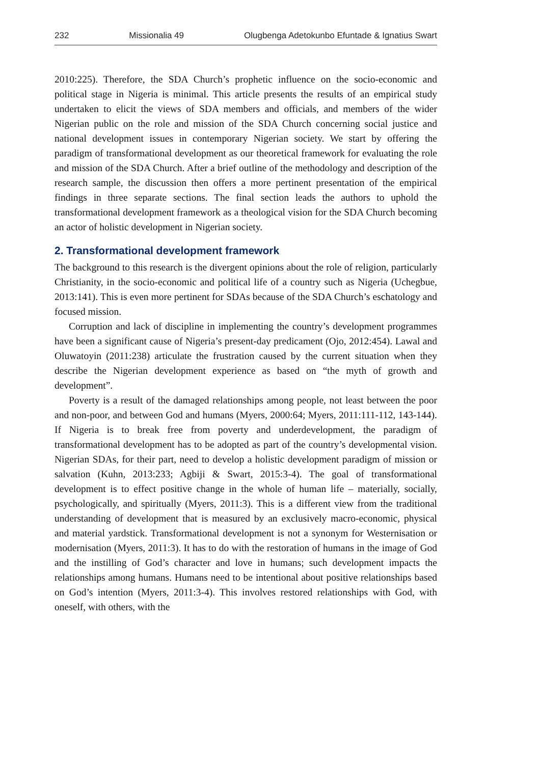232 Missionalia 49 Olugbenga Adetokunbo Efuntade & Ignatius Swart
2010:225). Therefore, the SDA Church’s prophetic influence on the socio-economic and political stage in Nigeria is minimal. This article presents the results of an empirical study undertaken to elicit the views of SDA members and officials, and members of the wider Nigerian public on the role and mission of the SDA Church concerning social justice and national development issues in contemporary Nigerian society. We start by offering the paradigm of transformational development as our theoretical framework for evaluating the role and mission of the SDA Church. After a brief outline of the methodology and description of the research sample, the discussion then offers a more pertinent presentation of the empirical findings in three separate sections. The final section leads the authors to uphold the transformational development framework as a theological vision for the SDA Church becoming an actor of holistic development in Nigerian society.
2. Transformational development framework
The background to this research is the divergent opinions about the role of religion, particularly Christianity, in the socio-economic and political life of a country such as Nigeria (Uchegbue, 2013:141). This is even more pertinent for SDAs because of the SDA Church’s eschatology and focused mission.
Corruption and lack of discipline in implementing the country’s development programmes have been a significant cause of Nigeria’s present-day predicament (Ojo, 2012:454). Lawal and Oluwatoyin (2011:238) articulate the frustration caused by the current situation when they describe the Nigerian development experience as based on “the myth of growth and development”.
Poverty is a result of the damaged relationships among people, not least between the poor and non-poor, and between God and humans (Myers, 2000:64; Myers, 2011:111-112, 143-144). If Nigeria is to break free from poverty and underdevelopment, the paradigm of transformational development has to be adopted as part of the country’s developmental vision. Nigerian SDAs, for their part, need to develop a holistic development paradigm of mission or salvation (Kuhn, 2013:233; Agbiji & Swart, 2015:3-4). The goal of transformational development is to effect positive change in the whole of human life – materially, socially, psychologically, and spiritually (Myers, 2011:3). This is a different view from the traditional understanding of development that is measured by an exclusively macro-economic, physical and material yardstick. Transformational development is not a synonym for Westernisation or modernisation (Myers, 2011:3). It has to do with the restoration of humans in the image of God and the instilling of God’s character and love in humans; such development impacts the relationships among humans. Humans need to be intentional about positive relationships based on God’s intention (Myers, 2011:3-4). This involves restored relationships with God, with oneself, with others, with the